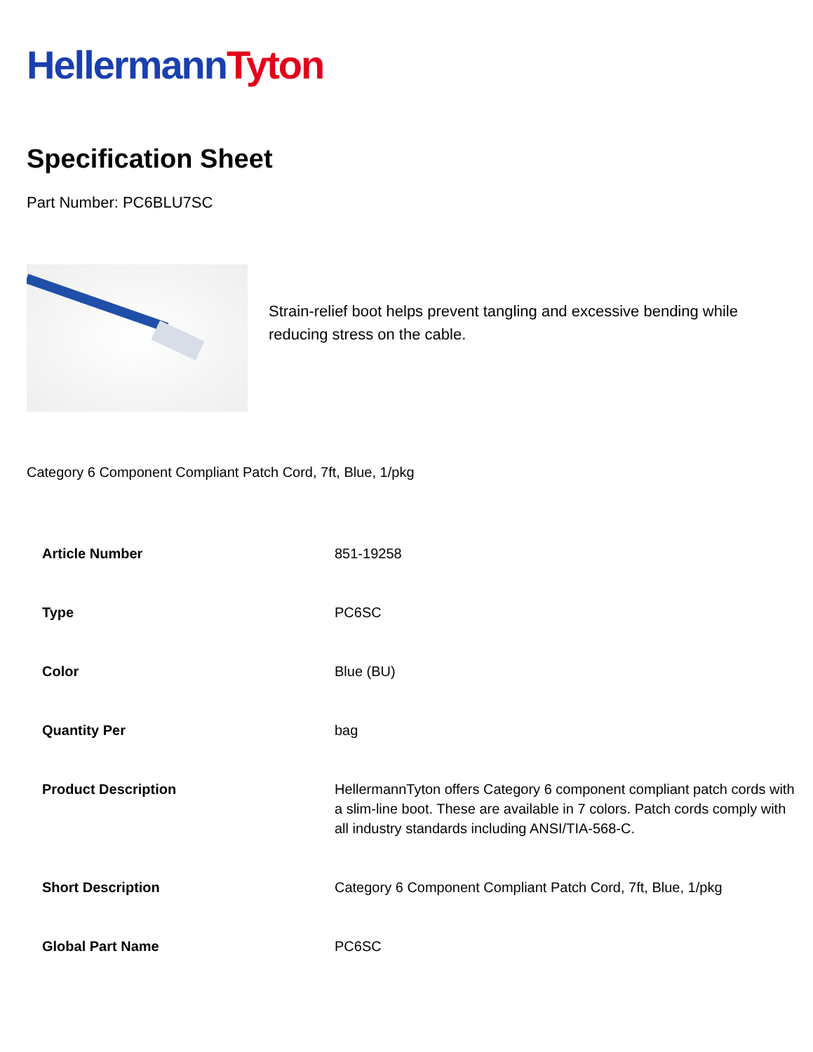Hellermann Tyton
Specification Sheet
Part Number: PC6BLU7SC
Strain-relief boot helps prevent tangling and excessive bending while reducing stress on the cable.
Category 6 Component Compliant Patch Cord, 7ft, Blue, 1/pkg
| Article Number | 851-19258 |
| Type | PC6SC |
| Color | Blue (BU) |
| Quantity Per | bag |
| Product Description | HellermannTyton offers Category 6 component compliant patch cords with a slim-line boot. These are available in 7 colors. Patch cords comply with all industry standards including ANSI/TIA-568-C. |
| Short Description | Category 6 Component Compliant Patch Cord, 7ft, Blue, 1/pkg |
| Global Part Name | PC6SC |